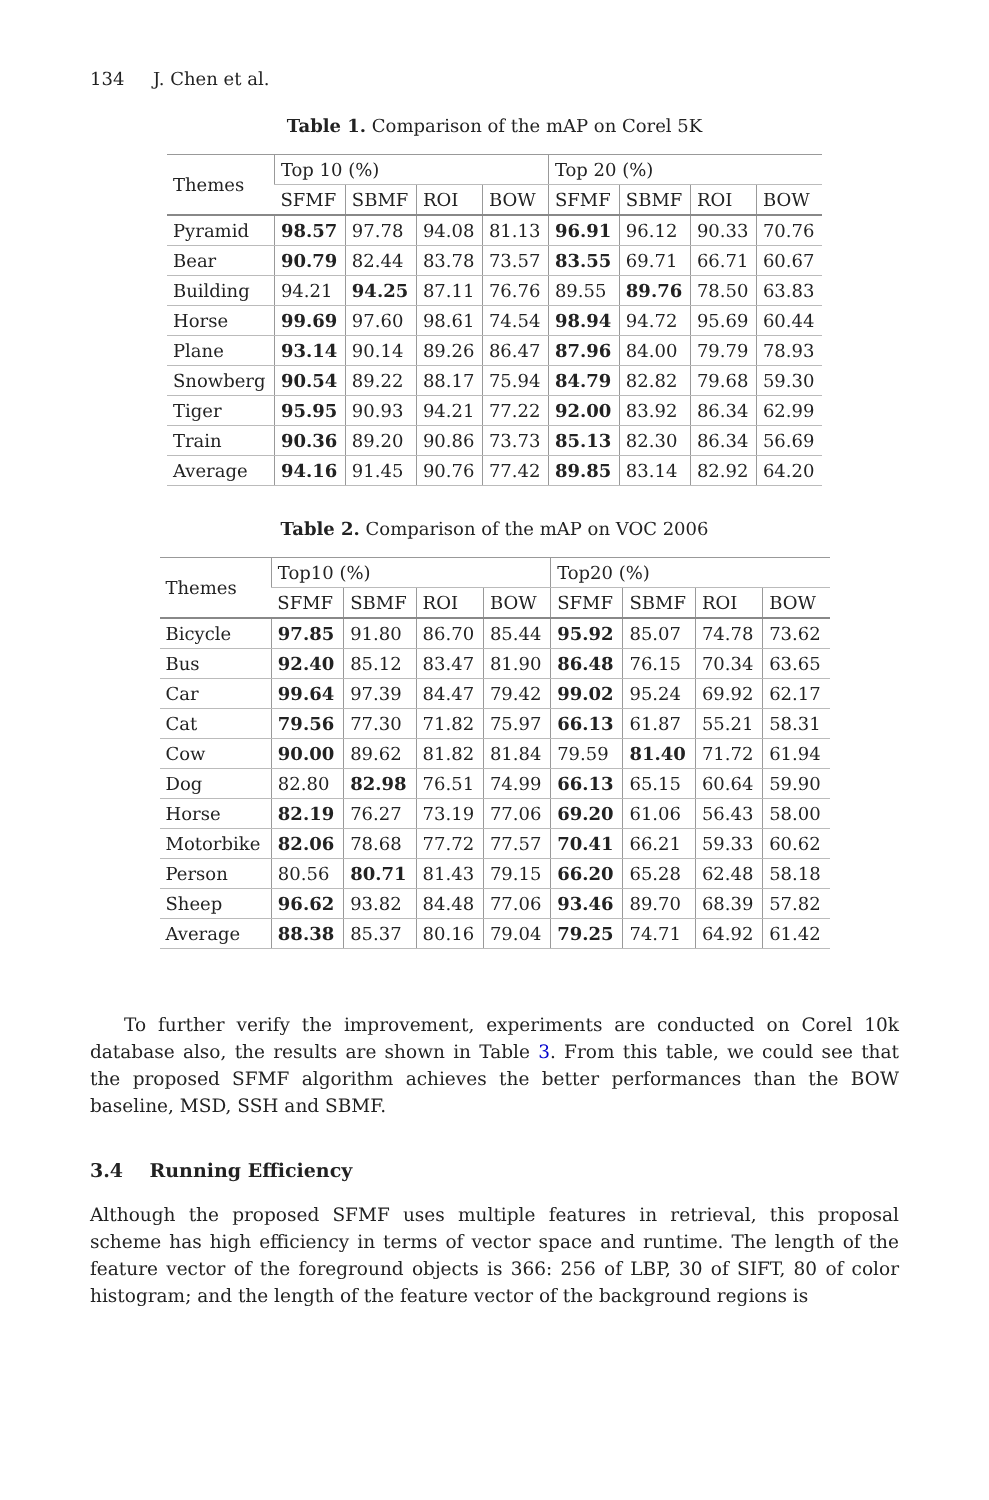134 J. Chen et al.
Table 1. Comparison of the mAP on Corel 5K
| Themes | Top 10 (%) | | | | Top 20 (%) | | | |
| --- | --- | --- | --- | --- | --- | --- | --- | --- |
| | SFMF | SBMF | ROI | BOW | SFMF | SBMF | ROI | BOW |
| Pyramid | 98.57 | 97.78 | 94.08 | 81.13 | 96.91 | 96.12 | 90.33 | 70.76 |
| Bear | 90.79 | 82.44 | 83.78 | 73.57 | 83.55 | 69.71 | 66.71 | 60.67 |
| Building | 94.21 | 94.25 | 87.11 | 76.76 | 89.55 | 89.76 | 78.50 | 63.83 |
| Horse | 99.69 | 97.60 | 98.61 | 74.54 | 98.94 | 94.72 | 95.69 | 60.44 |
| Plane | 93.14 | 90.14 | 89.26 | 86.47 | 87.96 | 84.00 | 79.79 | 78.93 |
| Snowberg | 90.54 | 89.22 | 88.17 | 75.94 | 84.79 | 82.82 | 79.68 | 59.30 |
| Tiger | 95.95 | 90.93 | 94.21 | 77.22 | 92.00 | 83.92 | 86.34 | 62.99 |
| Train | 90.36 | 89.20 | 90.86 | 73.73 | 85.13 | 82.30 | 86.34 | 56.69 |
| Average | 94.16 | 91.45 | 90.76 | 77.42 | 89.85 | 83.14 | 82.92 | 64.20 |
Table 2. Comparison of the mAP on VOC 2006
| Themes | Top10 (%) | | | | Top20 (%) | | | |
| --- | --- | --- | --- | --- | --- | --- | --- | --- |
| | SFMF | SBMF | ROI | BOW | SFMF | SBMF | ROI | BOW |
| Bicycle | 97.85 | 91.80 | 86.70 | 85.44 | 95.92 | 85.07 | 74.78 | 73.62 |
| Bus | 92.40 | 85.12 | 83.47 | 81.90 | 86.48 | 76.15 | 70.34 | 63.65 |
| Car | 99.64 | 97.39 | 84.47 | 79.42 | 99.02 | 95.24 | 69.92 | 62.17 |
| Cat | 79.56 | 77.30 | 71.82 | 75.97 | 66.13 | 61.87 | 55.21 | 58.31 |
| Cow | 90.00 | 89.62 | 81.82 | 81.84 | 79.59 | 81.40 | 71.72 | 61.94 |
| Dog | 82.80 | 82.98 | 76.51 | 74.99 | 66.13 | 65.15 | 60.64 | 59.90 |
| Horse | 82.19 | 76.27 | 73.19 | 77.06 | 69.20 | 61.06 | 56.43 | 58.00 |
| Motorbike | 82.06 | 78.68 | 77.72 | 77.57 | 70.41 | 66.21 | 59.33 | 60.62 |
| Person | 80.56 | 80.71 | 81.43 | 79.15 | 66.20 | 65.28 | 62.48 | 58.18 |
| Sheep | 96.62 | 93.82 | 84.48 | 77.06 | 93.46 | 89.70 | 68.39 | 57.82 |
| Average | 88.38 | 85.37 | 80.16 | 79.04 | 79.25 | 74.71 | 64.92 | 61.42 |
To further verify the improvement, experiments are conducted on Corel 10k database also, the results are shown in Table 3. From this table, we could see that the proposed SFMF algorithm achieves the better performances than the BOW baseline, MSD, SSH and SBMF.
3.4 Running Efficiency
Although the proposed SFMF uses multiple features in retrieval, this proposal scheme has high efficiency in terms of vector space and runtime. The length of the feature vector of the foreground objects is 366: 256 of LBP, 30 of SIFT, 80 of color histogram; and the length of the feature vector of the background regions is